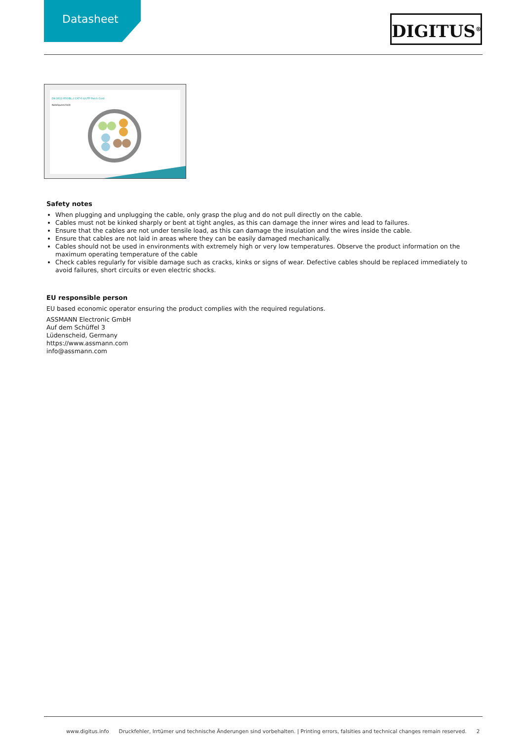Datasheet
DIGITUS<sup>®</sup>
DK-1612-050/BL // CAT 6 U/UTP Patch Cord
Kabelquerschnitt
Safety notes
When plugging and unplugging the cable, only grasp the plug and do not pull directly on the cable.
Cables must not be kinked sharply or bent at tight angles, as this can damage the inner wires and lead to failures.
Ensure that the cables are not under tensile load, as this can damage the insulation and the wires inside the cable.
Ensure that cables are not laid in areas where they can be easily damaged mechanically.
Cables should not be used in environments with extremely high or very low temperatures. Observe the product information on the maximum operating temperature of the cable
Check cables regularly for visible damage such as cracks, kinks or signs of wear. Defective cables should be replaced immediately to avoid failures, short circuits or even electric shocks.
EU responsible person
EU based economic operator ensuring the product complies with the required regulations.
ASSMANN Electronic GmbH
Auf dem Schüffel 3
Lüdenscheid, Germany
https://www.assmann.com
info@assmann.com
www.digitus.info Druckfehler, Irrtümer und technische Änderungen sind vorbehalten. | Printing errors, falsities and technical changes remain reserved. 2